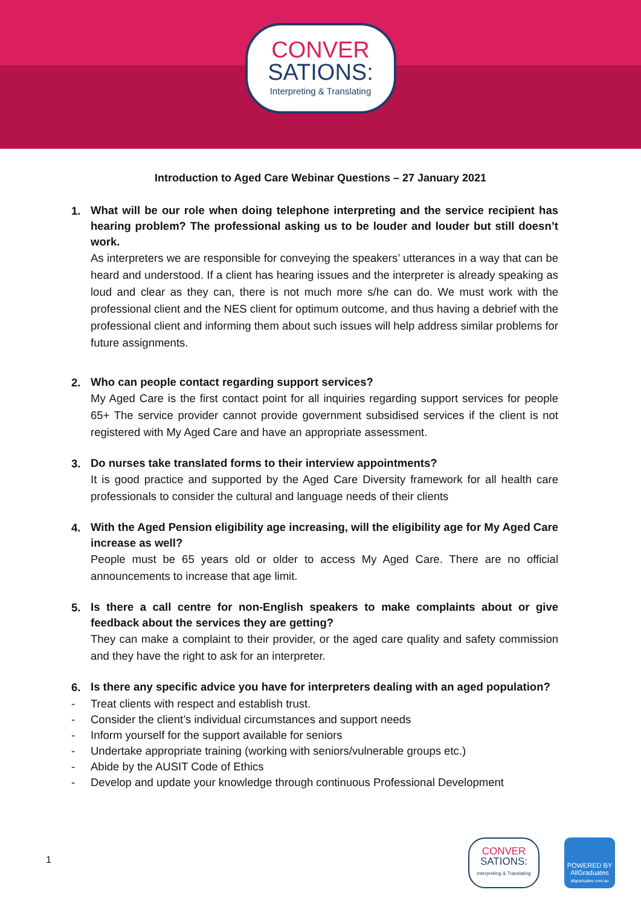CONVER
SATIONS:
Interpreting & Translating
Introduction to Aged Care Webinar Questions – 27 January 2021
1.
What will be our role when doing telephone interpreting and the service recipient has hearing problem? The professional asking us to be louder and louder but still doesn’t work.
As interpreters we are responsible for conveying the speakers’ utterances in a way that can be heard and understood. If a client has hearing issues and the interpreter is already speaking as loud and clear as they can, there is not much more s/he can do. We must work with the professional client and the NES client for optimum outcome, and thus having a debrief with the professional client and informing them about such issues will help address similar problems for future assignments.
2.
Who can people contact regarding support services?
My Aged Care is the first contact point for all inquiries regarding support services for people 65+ The service provider cannot provide government subsidised services if the client is not registered with My Aged Care and have an appropriate assessment.
3.
Do nurses take translated forms to their interview appointments?
It is good practice and supported by the Aged Care Diversity framework for all health care professionals to consider the cultural and language needs of their clients
4.
With the Aged Pension eligibility age increasing, will the eligibility age for My Aged Care increase as well?
People must be 65 years old or older to access My Aged Care. There are no official announcements to increase that age limit.
5.
Is there a call centre for non-English speakers to make complaints about or give feedback about the services they are getting?
They can make a complaint to their provider, or the aged care quality and safety commission and they have the right to ask for an interpreter.
6.
Is there any specific advice you have for interpreters dealing with an aged population?
- Treat clients with respect and establish trust.
- Consider the client’s individual circumstances and support needs
- Inform yourself for the support available for seniors
- Undertake appropriate training (working with seniors/vulnerable groups etc.)
- Abide by the AUSIT Code of Ethics
- Develop and update your knowledge through continuous Professional Development
1
CONVER
SATIONS:
Interpreting & Translating
POWERED BY
AllGraduates
allgraduates.com.au